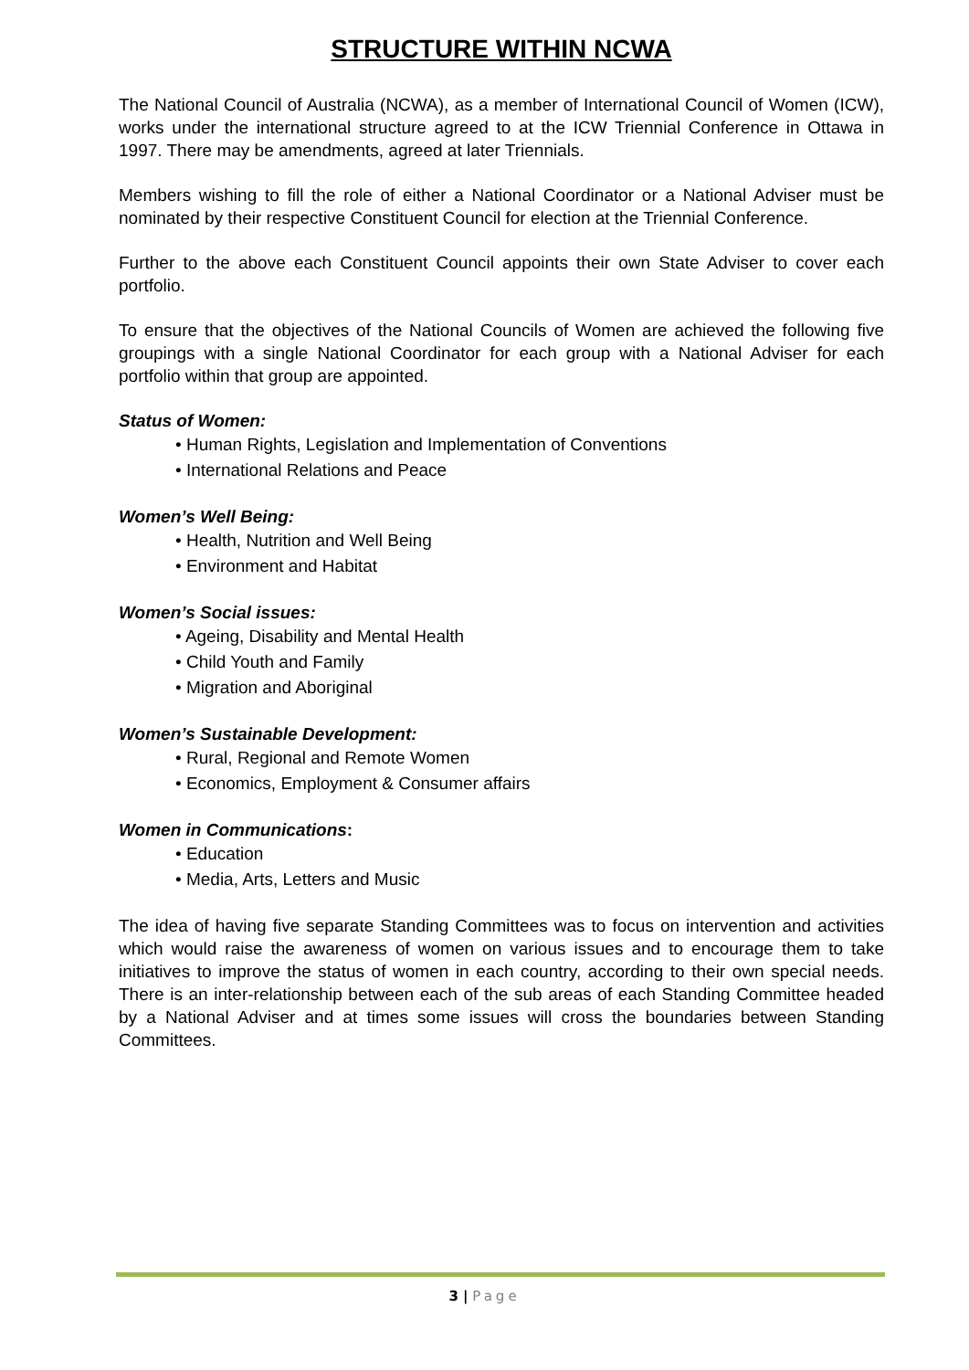STRUCTURE WITHIN NCWA
The National Council of Australia (NCWA), as a member of International Council of Women (ICW), works under the international structure agreed to at the ICW Triennial Conference in Ottawa in 1997. There may be amendments, agreed at later Triennials.
Members wishing to fill the role of either a National Coordinator or a National Adviser must be nominated by their respective Constituent Council for election at the Triennial Conference.
Further to the above each Constituent Council appoints their own State Adviser to cover each portfolio.
To ensure that the objectives of the National Councils of Women are achieved the following five groupings with a single National Coordinator for each group with a National Adviser for each portfolio within that group are appointed.
Status of Women:
• Human Rights, Legislation and Implementation of Conventions
• International Relations and Peace
Women’s Well Being:
• Health, Nutrition and Well Being
• Environment and Habitat
Women’s Social issues:
• Ageing, Disability and Mental Health
• Child Youth and Family
• Migration and Aboriginal
Women’s Sustainable Development:
• Rural, Regional and Remote Women
• Economics, Employment & Consumer affairs
Women in Communications:
• Education
• Media, Arts, Letters and Music
The idea of having five separate Standing Committees was to focus on intervention and activities which would raise the awareness of women on various issues and to encourage them to take initiatives to improve the status of women in each country, according to their own special needs. There is an inter-relationship between each of the sub areas of each Standing Committee headed by a National Adviser and at times some issues will cross the boundaries between Standing Committees.
3 | Page